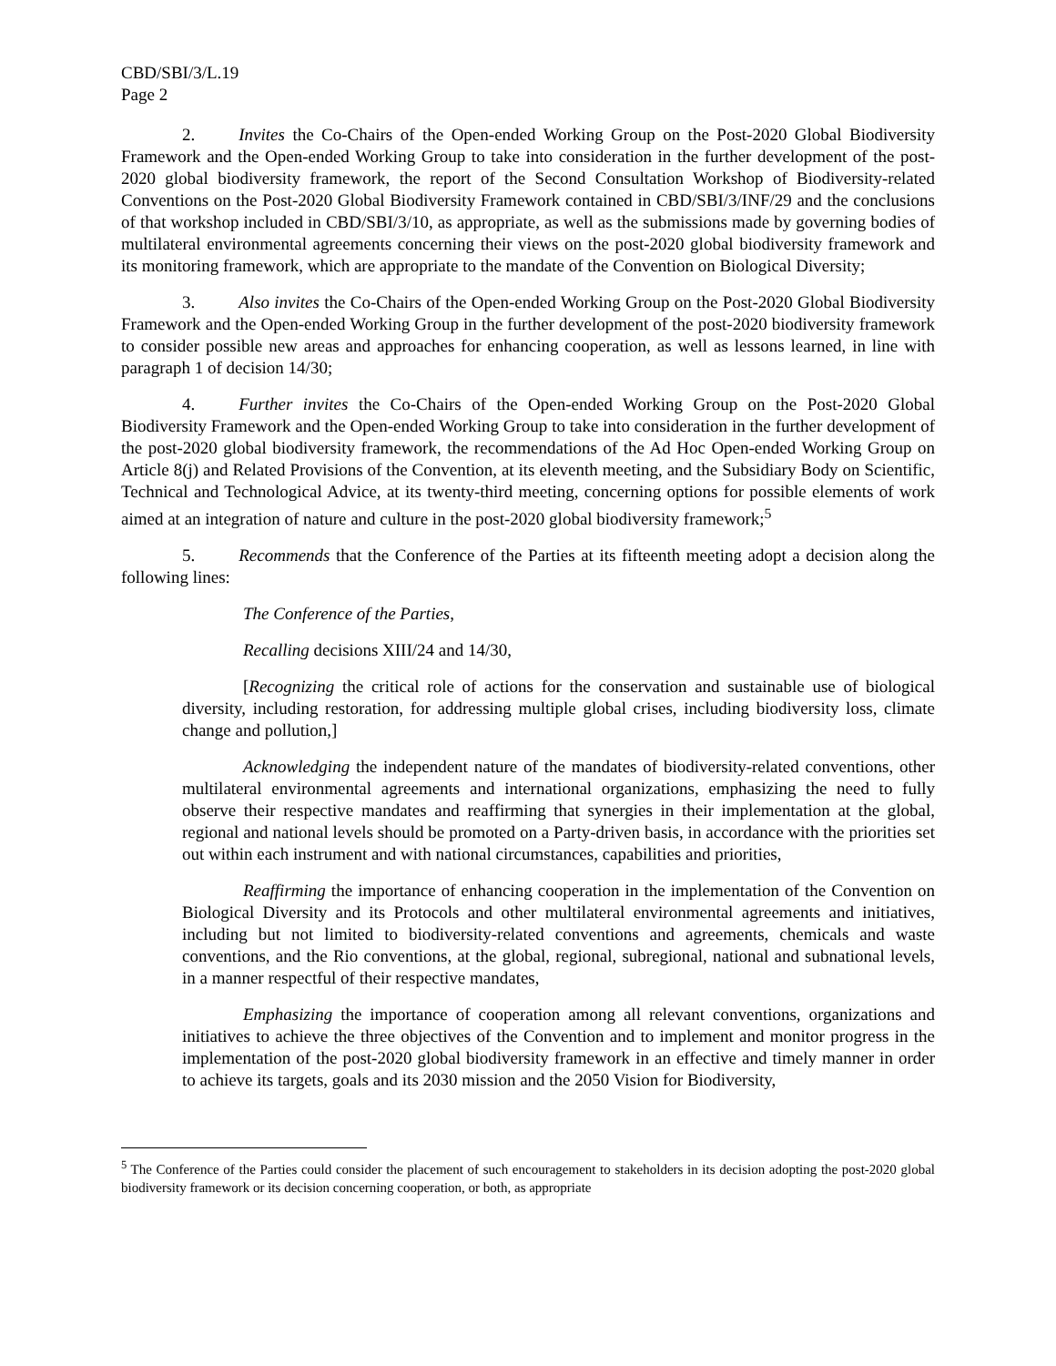CBD/SBI/3/L.19
Page 2
2. Invites the Co-Chairs of the Open-ended Working Group on the Post-2020 Global Biodiversity Framework and the Open-ended Working Group to take into consideration in the further development of the post-2020 global biodiversity framework, the report of the Second Consultation Workshop of Biodiversity-related Conventions on the Post-2020 Global Biodiversity Framework contained in CBD/SBI/3/INF/29 and the conclusions of that workshop included in CBD/SBI/3/10, as appropriate, as well as the submissions made by governing bodies of multilateral environmental agreements concerning their views on the post-2020 global biodiversity framework and its monitoring framework, which are appropriate to the mandate of the Convention on Biological Diversity;
3. Also invites the Co-Chairs of the Open-ended Working Group on the Post-2020 Global Biodiversity Framework and the Open-ended Working Group in the further development of the post-2020 biodiversity framework to consider possible new areas and approaches for enhancing cooperation, as well as lessons learned, in line with paragraph 1 of decision 14/30;
4. Further invites the Co-Chairs of the Open-ended Working Group on the Post-2020 Global Biodiversity Framework and the Open-ended Working Group to take into consideration in the further development of the post-2020 global biodiversity framework, the recommendations of the Ad Hoc Open-ended Working Group on Article 8(j) and Related Provisions of the Convention, at its eleventh meeting, and the Subsidiary Body on Scientific, Technical and Technological Advice, at its twenty-third meeting, concerning options for possible elements of work aimed at an integration of nature and culture in the post-2020 global biodiversity framework;<sup>5</sup>
5. Recommends that the Conference of the Parties at its fifteenth meeting adopt a decision along the following lines:
The Conference of the Parties,
Recalling decisions XIII/24 and 14/30,
[Recognizing the critical role of actions for the conservation and sustainable use of biological diversity, including restoration, for addressing multiple global crises, including biodiversity loss, climate change and pollution,]
Acknowledging the independent nature of the mandates of biodiversity-related conventions, other multilateral environmental agreements and international organizations, emphasizing the need to fully observe their respective mandates and reaffirming that synergies in their implementation at the global, regional and national levels should be promoted on a Party-driven basis, in accordance with the priorities set out within each instrument and with national circumstances, capabilities and priorities,
Reaffirming the importance of enhancing cooperation in the implementation of the Convention on Biological Diversity and its Protocols and other multilateral environmental agreements and initiatives, including but not limited to biodiversity-related conventions and agreements, chemicals and waste conventions, and the Rio conventions, at the global, regional, subregional, national and subnational levels, in a manner respectful of their respective mandates,
Emphasizing the importance of cooperation among all relevant conventions, organizations and initiatives to achieve the three objectives of the Convention and to implement and monitor progress in the implementation of the post-2020 global biodiversity framework in an effective and timely manner in order to achieve its targets, goals and its 2030 mission and the 2050 Vision for Biodiversity,
<sup>5</sup> The Conference of the Parties could consider the placement of such encouragement to stakeholders in its decision adopting the post-2020 global biodiversity framework or its decision concerning cooperation, or both, as appropriate